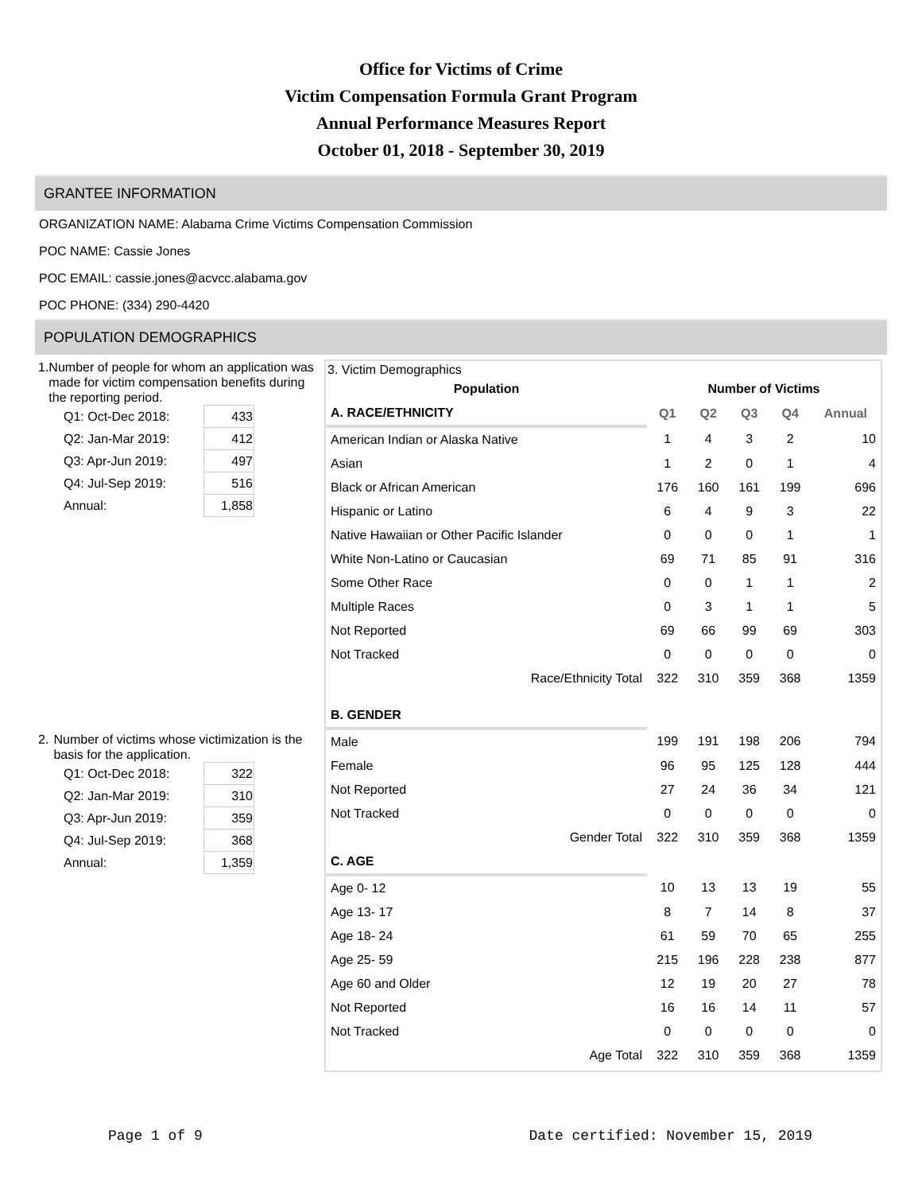Office for Victims of Crime
Victim Compensation Formula Grant Program
Annual Performance Measures Report
October 01, 2018 - September 30, 2019
GRANTEE INFORMATION
ORGANIZATION NAME: Alabama Crime Victims Compensation Commission
POC NAME: Cassie Jones
POC EMAIL: cassie.jones@acvcc.alabama.gov
POC PHONE: (334) 290-4420
POPULATION DEMOGRAPHICS
1. Number of people for whom an application was made for victim compensation benefits during the reporting period.
| Q1: Oct-Dec 2018: | 433 |
| Q2: Jan-Mar 2019: | 412 |
| Q3: Apr-Jun 2019: | 497 |
| Q4: Jul-Sep 2019: | 516 |
| Annual: | 1,858 |
2. Number of victims whose victimization is the basis for the application.
| Q1: Oct-Dec 2018: | 322 |
| Q2: Jan-Mar 2019: | 310 |
| Q3: Apr-Jun 2019: | 359 |
| Q4: Jul-Sep 2019: | 368 |
| Annual: | 1,359 |
3. Victim Demographics
| Population | Number of Victims | | | | |
| --- | --- | --- | --- | --- | --- |
| A. RACE/ETHNICITY | Q1 | Q2 | Q3 | Q4 | Annual |
| American Indian or Alaska Native | 1 | 4 | 3 | 2 | 10 |
| Asian | 1 | 2 | 0 | 1 | 4 |
| Black or African American | 176 | 160 | 161 | 199 | 696 |
| Hispanic or Latino | 6 | 4 | 9 | 3 | 22 |
| Native Hawaiian or Other Pacific Islander | 0 | 0 | 0 | 1 | 1 |
| White Non-Latino or Caucasian | 69 | 71 | 85 | 91 | 316 |
| Some Other Race | 0 | 0 | 1 | 1 | 2 |
| Multiple Races | 0 | 3 | 1 | 1 | 5 |
| Not Reported | 69 | 66 | 99 | 69 | 303 |
| Not Tracked | 0 | 0 | 0 | 0 | 0 |
| Race/Ethnicity Total | 322 | 310 | 359 | 368 | 1359 |
| B. GENDER | | | | | |
| Male | 199 | 191 | 198 | 206 | 794 |
| Female | 96 | 95 | 125 | 128 | 444 |
| Not Reported | 27 | 24 | 36 | 34 | 121 |
| Not Tracked | 0 | 0 | 0 | 0 | 0 |
| Gender Total | 322 | 310 | 359 | 368 | 1359 |
| C. AGE | | | | | |
| Age 0- 12 | 10 | 13 | 13 | 19 | 55 |
| Age 13- 17 | 8 | 7 | 14 | 8 | 37 |
| Age 18- 24 | 61 | 59 | 70 | 65 | 255 |
| Age 25- 59 | 215 | 196 | 228 | 238 | 877 |
| Age 60 and Older | 12 | 19 | 20 | 27 | 78 |
| Not Reported | 16 | 16 | 14 | 11 | 57 |
| Not Tracked | 0 | 0 | 0 | 0 | 0 |
| Age Total | 322 | 310 | 359 | 368 | 1359 |
Page 1 of 9 Date certified: November 15, 2019